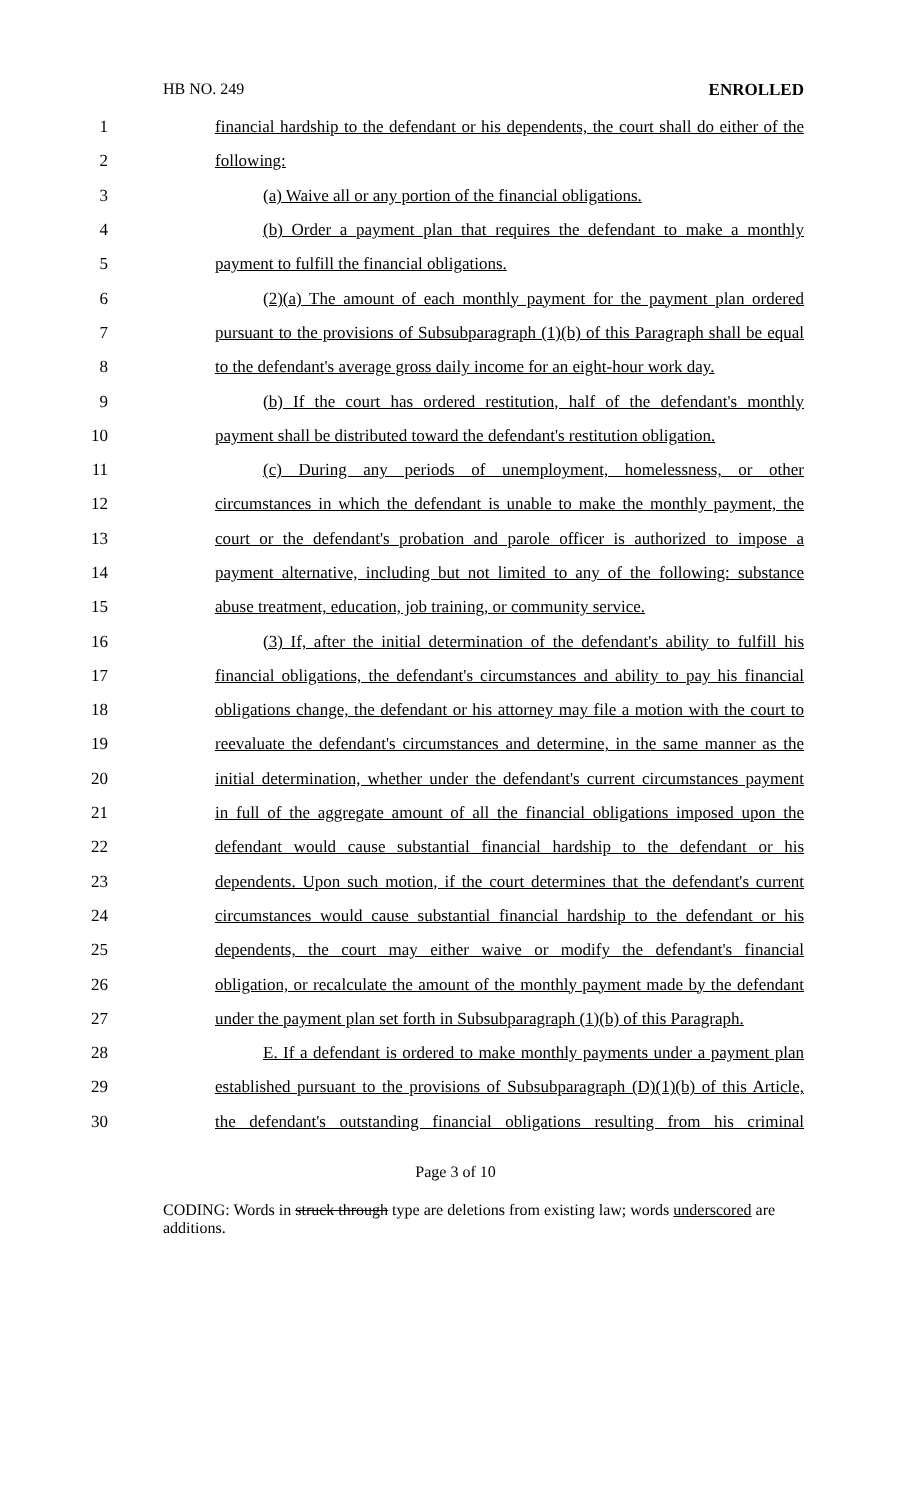HB NO. 249 ENROLLED
1 financial hardship to the defendant or his dependents, the court shall do either of the
2 following:
3 (a) Waive all or any portion of the financial obligations.
4 (b) Order a payment plan that requires the defendant to make a monthly
5 payment to fulfill the financial obligations.
6 (2)(a) The amount of each monthly payment for the payment plan ordered
7 pursuant to the provisions of Subsubparagraph (1)(b) of this Paragraph shall be equal
8 to the defendant's average gross daily income for an eight-hour work day.
9 (b) If the court has ordered restitution, half of the defendant's monthly
10 payment shall be distributed toward the defendant's restitution obligation.
11 (c) During any periods of unemployment, homelessness, or other
12 circumstances in which the defendant is unable to make the monthly payment, the
13 court or the defendant's probation and parole officer is authorized to impose a
14 payment alternative, including but not limited to any of the following: substance
15 abuse treatment, education, job training, or community service.
16 (3) If, after the initial determination of the defendant's ability to fulfill his
17 financial obligations, the defendant's circumstances and ability to pay his financial
18 obligations change, the defendant or his attorney may file a motion with the court to
19 reevaluate the defendant's circumstances and determine, in the same manner as the
20 initial determination, whether under the defendant's current circumstances payment
21 in full of the aggregate amount of all the financial obligations imposed upon the
22 defendant would cause substantial financial hardship to the defendant or his
23 dependents. Upon such motion, if the court determines that the defendant's current
24 circumstances would cause substantial financial hardship to the defendant or his
25 dependents, the court may either waive or modify the defendant's financial
26 obligation, or recalculate the amount of the monthly payment made by the defendant
27 under the payment plan set forth in Subsubparagraph (1)(b) of this Paragraph.
28 E. If a defendant is ordered to make monthly payments under a payment plan
29 established pursuant to the provisions of Subsubparagraph (D)(1)(b) of this Article,
30 the defendant's outstanding financial obligations resulting from his criminal
Page 3 of 10
CODING: Words in struck through type are deletions from existing law; words underscored are additions.